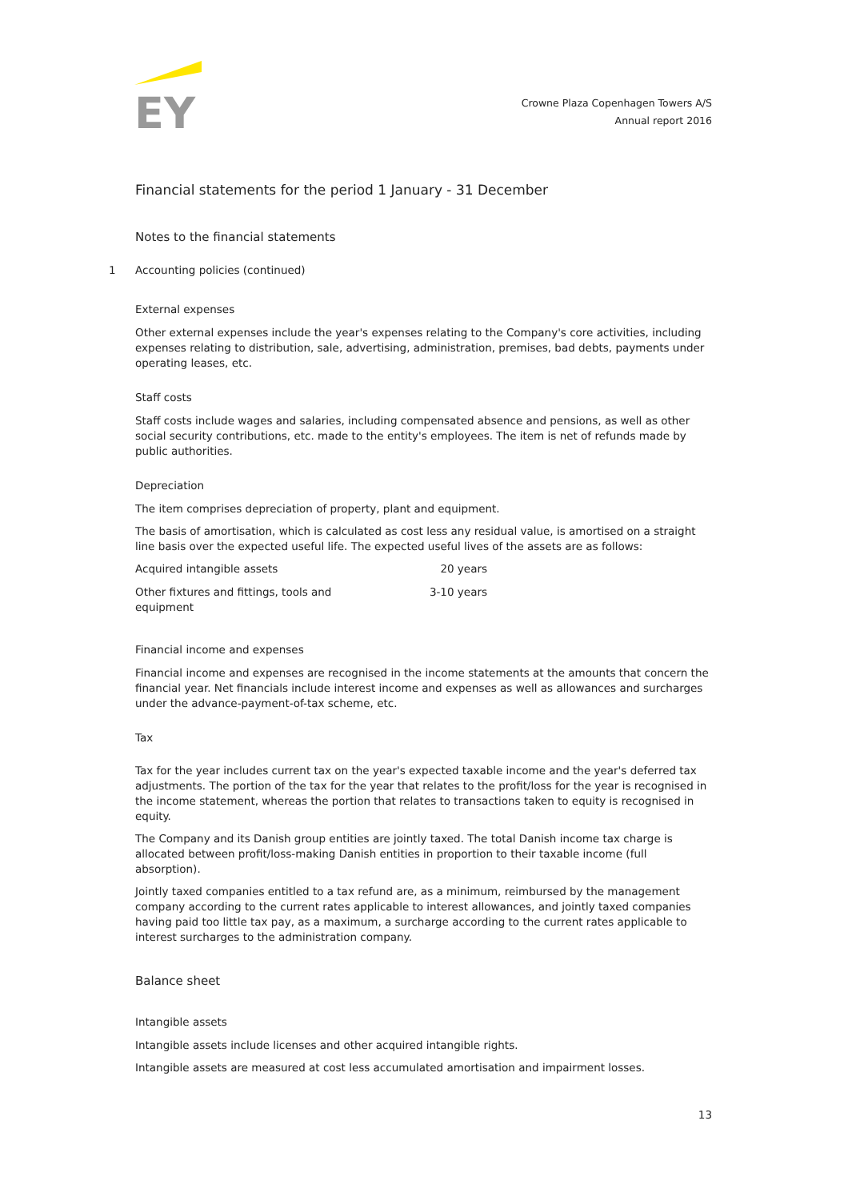EY
Crowne Plaza Copenhagen Towers A/S
Annual report 2016
Financial statements for the period 1 January - 31 December
Notes to the financial statements
1 Accounting policies (continued)
External expenses
Other external expenses include the year's expenses relating to the Company's core activities, including expenses relating to distribution, sale, advertising, administration, premises, bad debts, payments under operating leases, etc.
Staff costs
Staff costs include wages and salaries, including compensated absence and pensions, as well as other social security contributions, etc. made to the entity's employees. The item is net of refunds made by public authorities.
Depreciation
The item comprises depreciation of property, plant and equipment.
The basis of amortisation, which is calculated as cost less any residual value, is amortised on a straight line basis over the expected useful life. The expected useful lives of the assets are as follows:
| Acquired intangible assets | 20 years |
| Other fixtures and fittings, tools and equipment | 3-10 years |
Financial income and expenses
Financial income and expenses are recognised in the income statements at the amounts that concern the financial year. Net financials include interest income and expenses as well as allowances and surcharges under the advance-payment-of-tax scheme, etc.
Tax
Tax for the year includes current tax on the year's expected taxable income and the year's deferred tax adjustments. The portion of the tax for the year that relates to the profit/loss for the year is recognised in the income statement, whereas the portion that relates to transactions taken to equity is recognised in equity.
The Company and its Danish group entities are jointly taxed. The total Danish income tax charge is allocated between profit/loss-making Danish entities in proportion to their taxable income (full absorption).
Jointly taxed companies entitled to a tax refund are, as a minimum, reimbursed by the management company according to the current rates applicable to interest allowances, and jointly taxed companies having paid too little tax pay, as a maximum, a surcharge according to the current rates applicable to interest surcharges to the administration company.
Balance sheet
Intangible assets
Intangible assets include licenses and other acquired intangible rights.
Intangible assets are measured at cost less accumulated amortisation and impairment losses.
13